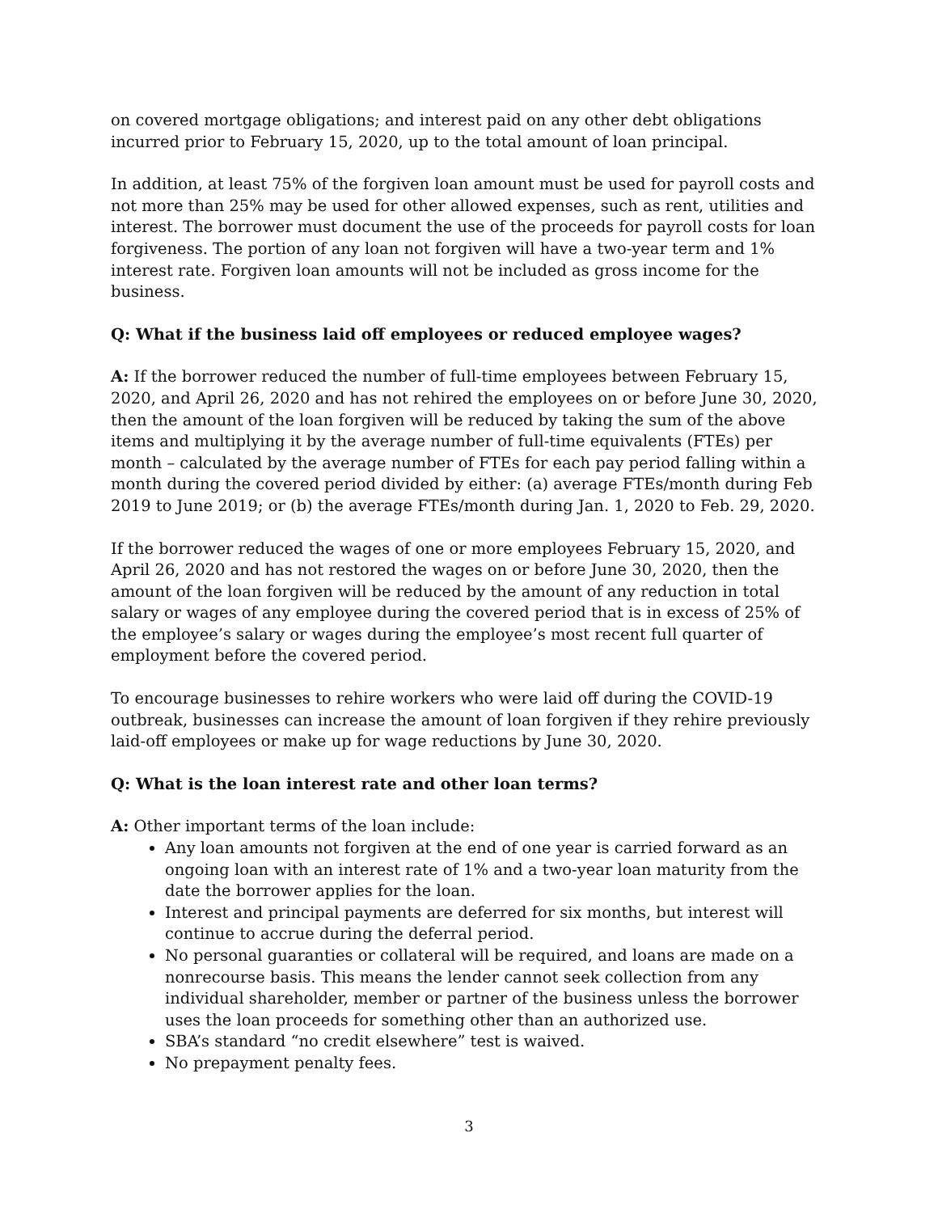on covered mortgage obligations; and interest paid on any other debt obligations incurred prior to February 15, 2020, up to the total amount of loan principal.
In addition, at least 75% of the forgiven loan amount must be used for payroll costs and not more than 25% may be used for other allowed expenses, such as rent, utilities and interest. The borrower must document the use of the proceeds for payroll costs for loan forgiveness. The portion of any loan not forgiven will have a two-year term and 1% interest rate. Forgiven loan amounts will not be included as gross income for the business.
Q: What if the business laid off employees or reduced employee wages?
A: If the borrower reduced the number of full-time employees between February 15, 2020, and April 26, 2020 and has not rehired the employees on or before June 30, 2020, then the amount of the loan forgiven will be reduced by taking the sum of the above items and multiplying it by the average number of full-time equivalents (FTEs) per month – calculated by the average number of FTEs for each pay period falling within a month during the covered period divided by either: (a) average FTEs/month during Feb 2019 to June 2019; or (b) the average FTEs/month during Jan. 1, 2020 to Feb. 29, 2020.
If the borrower reduced the wages of one or more employees February 15, 2020, and April 26, 2020 and has not restored the wages on or before June 30, 2020, then the amount of the loan forgiven will be reduced by the amount of any reduction in total salary or wages of any employee during the covered period that is in excess of 25% of the employee’s salary or wages during the employee’s most recent full quarter of employment before the covered period.
To encourage businesses to rehire workers who were laid off during the COVID-19 outbreak, businesses can increase the amount of loan forgiven if they rehire previously laid-off employees or make up for wage reductions by June 30, 2020.
Q: What is the loan interest rate and other loan terms?
A: Other important terms of the loan include:
Any loan amounts not forgiven at the end of one year is carried forward as an ongoing loan with an interest rate of 1% and a two-year loan maturity from the date the borrower applies for the loan.
Interest and principal payments are deferred for six months, but interest will continue to accrue during the deferral period.
No personal guaranties or collateral will be required, and loans are made on a nonrecourse basis. This means the lender cannot seek collection from any individual shareholder, member or partner of the business unless the borrower uses the loan proceeds for something other than an authorized use.
SBA’s standard “no credit elsewhere” test is waived.
No prepayment penalty fees.
3